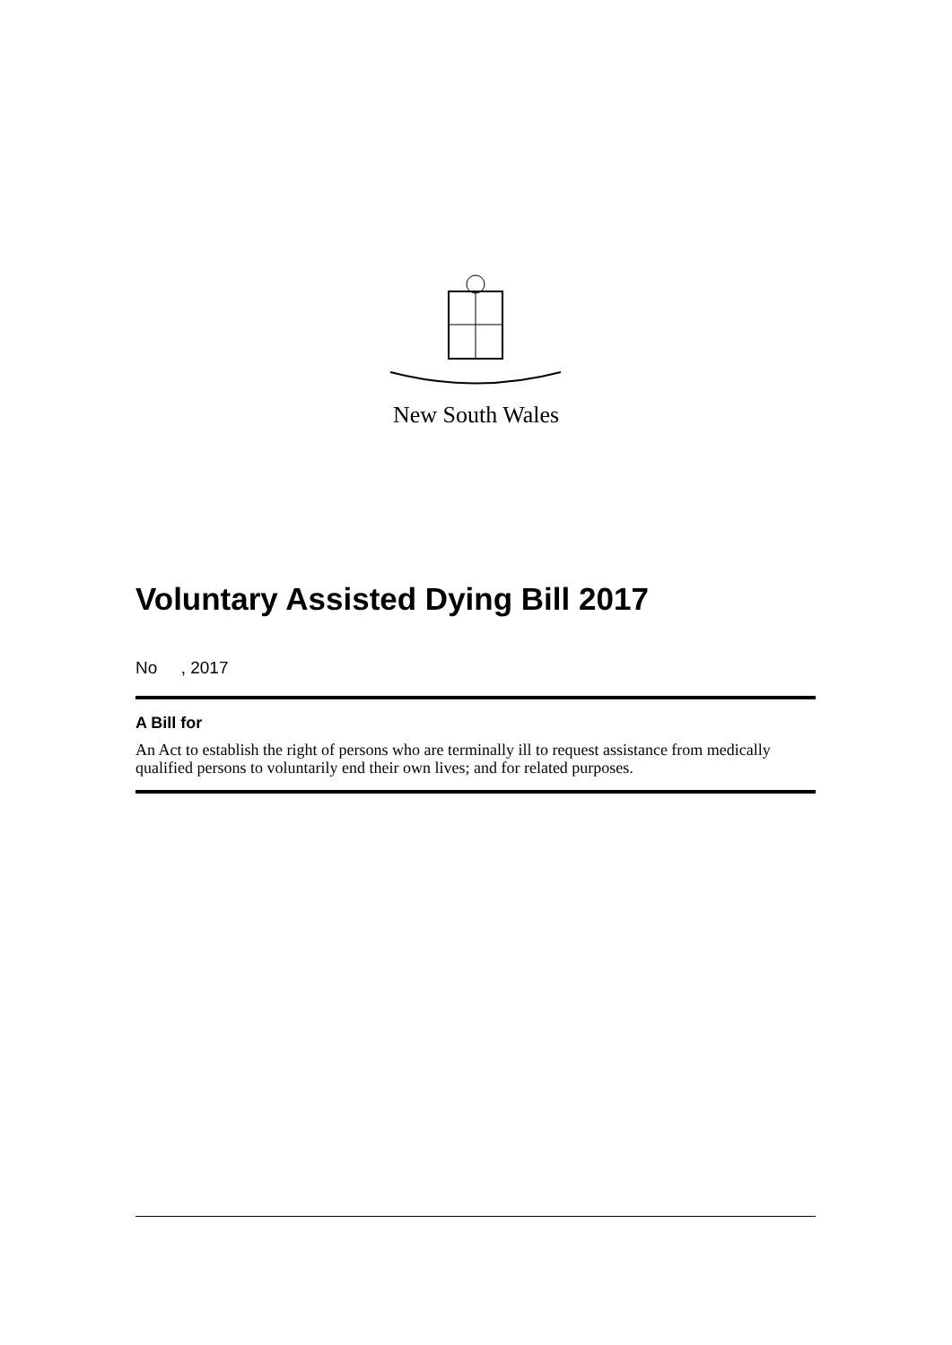New South Wales
Voluntary Assisted Dying Bill 2017
No , 2017
A Bill for
An Act to establish the right of persons who are terminally ill to request assistance from medically qualified persons to voluntarily end their own lives; and for related purposes.